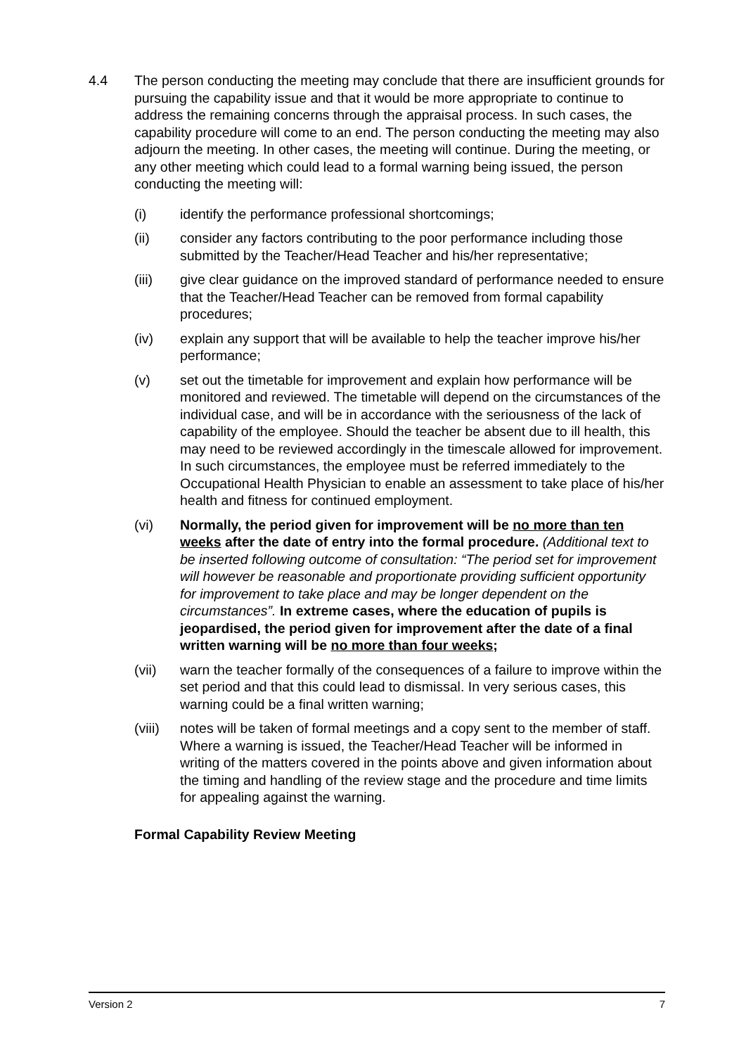4.4 The person conducting the meeting may conclude that there are insufficient grounds for pursuing the capability issue and that it would be more appropriate to continue to address the remaining concerns through the appraisal process. In such cases, the capability procedure will come to an end. The person conducting the meeting may also adjourn the meeting. In other cases, the meeting will continue. During the meeting, or any other meeting which could lead to a formal warning being issued, the person conducting the meeting will:
(i) identify the performance professional shortcomings;
(ii) consider any factors contributing to the poor performance including those submitted by the Teacher/Head Teacher and his/her representative;
(iii) give clear guidance on the improved standard of performance needed to ensure that the Teacher/Head Teacher can be removed from formal capability procedures;
(iv) explain any support that will be available to help the teacher improve his/her performance;
(v) set out the timetable for improvement and explain how performance will be monitored and reviewed. The timetable will depend on the circumstances of the individual case, and will be in accordance with the seriousness of the lack of capability of the employee. Should the teacher be absent due to ill health, this may need to be reviewed accordingly in the timescale allowed for improvement. In such circumstances, the employee must be referred immediately to the Occupational Health Physician to enable an assessment to take place of his/her health and fitness for continued employment.
(vi) Normally, the period given for improvement will be no more than ten weeks after the date of entry into the formal procedure. (Additional text to be inserted following outcome of consultation: “The period set for improvement will however be reasonable and proportionate providing sufficient opportunity for improvement to take place and may be longer dependent on the circumstances”. In extreme cases, where the education of pupils is jeopardised, the period given for improvement after the date of a final written warning will be no more than four weeks;
(vii) warn the teacher formally of the consequences of a failure to improve within the set period and that this could lead to dismissal. In very serious cases, this warning could be a final written warning;
(viii)
notes will be taken of formal meetings and a copy sent to the member of staff. Where a warning is issued, the Teacher/Head Teacher will be informed in writing of the matters covered in the points above and given information about the timing and handling of the review stage and the procedure and time limits for appealing against the warning.
Formal Capability Review Meeting
Version 2 7